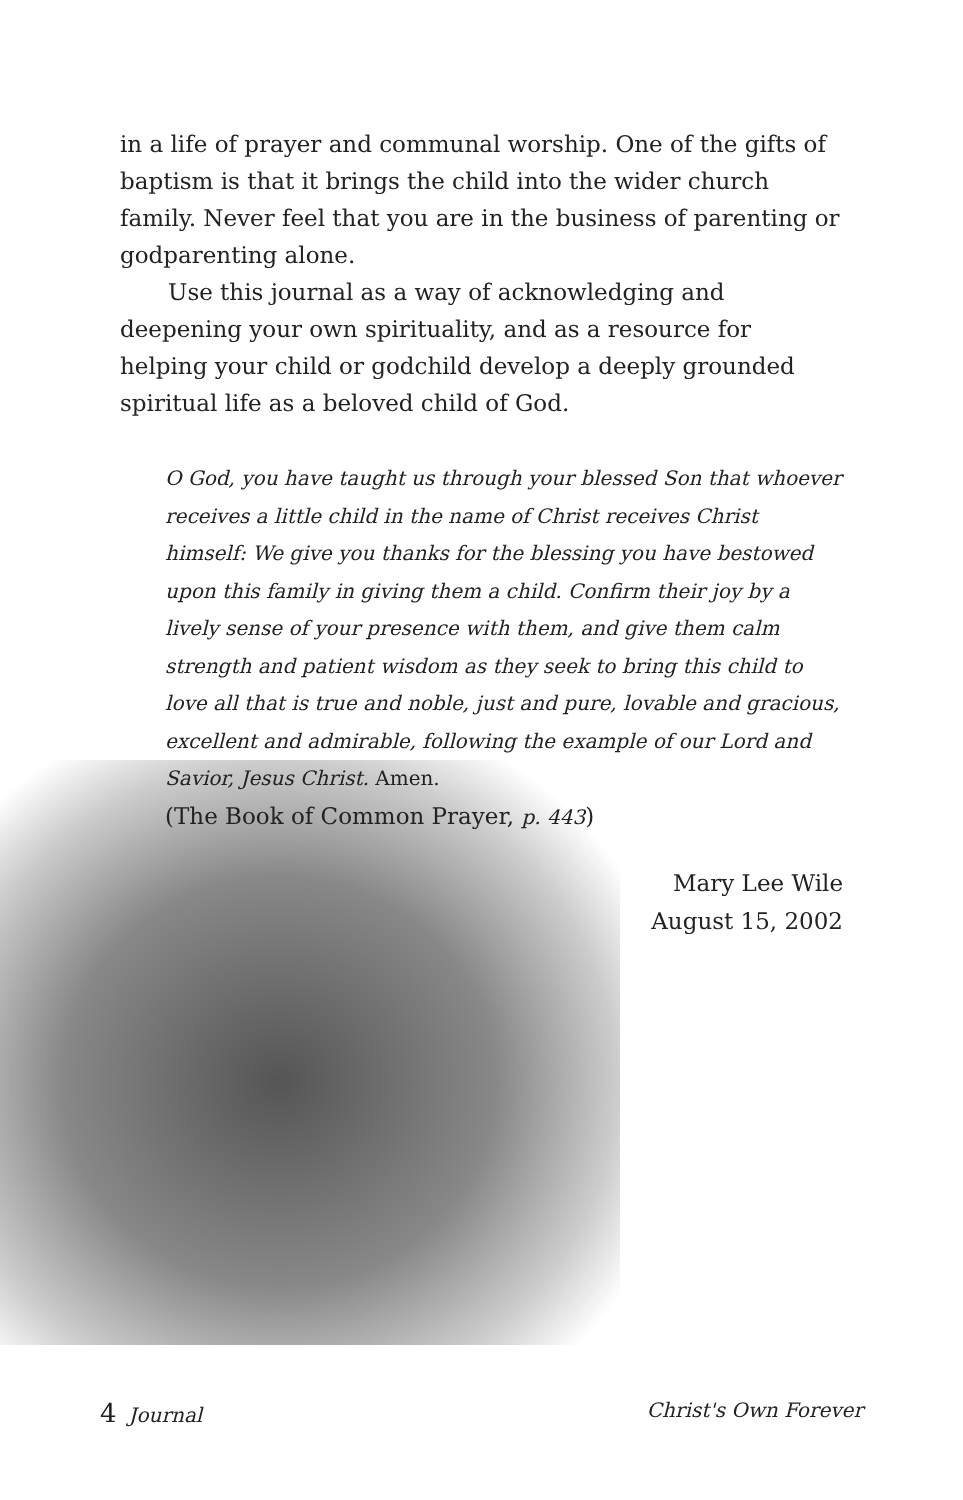in a life of prayer and communal worship. One of the gifts of baptism is that it brings the child into the wider church family. Never feel that you are in the business of parenting or godparenting alone.
Use this journal as a way of acknowledging and deepening your own spirituality, and as a resource for helping your child or godchild develop a deeply grounded spiritual life as a beloved child of God.
O God, you have taught us through your blessed Son that whoever receives a little child in the name of Christ receives Christ himself: We give you thanks for the blessing you have bestowed upon this family in giving them a child. Confirm their joy by a lively sense of your presence with them, and give them calm strength and patient wisdom as they seek to bring this child to love all that is true and noble, just and pure, lovable and gracious, excellent and admirable, following the example of our Lord and Savior, Jesus Christ. Amen.
(The Book of Common Prayer, p. 443)
Mary Lee Wile
August 15, 2002
4 Journal Christ's Own Forever